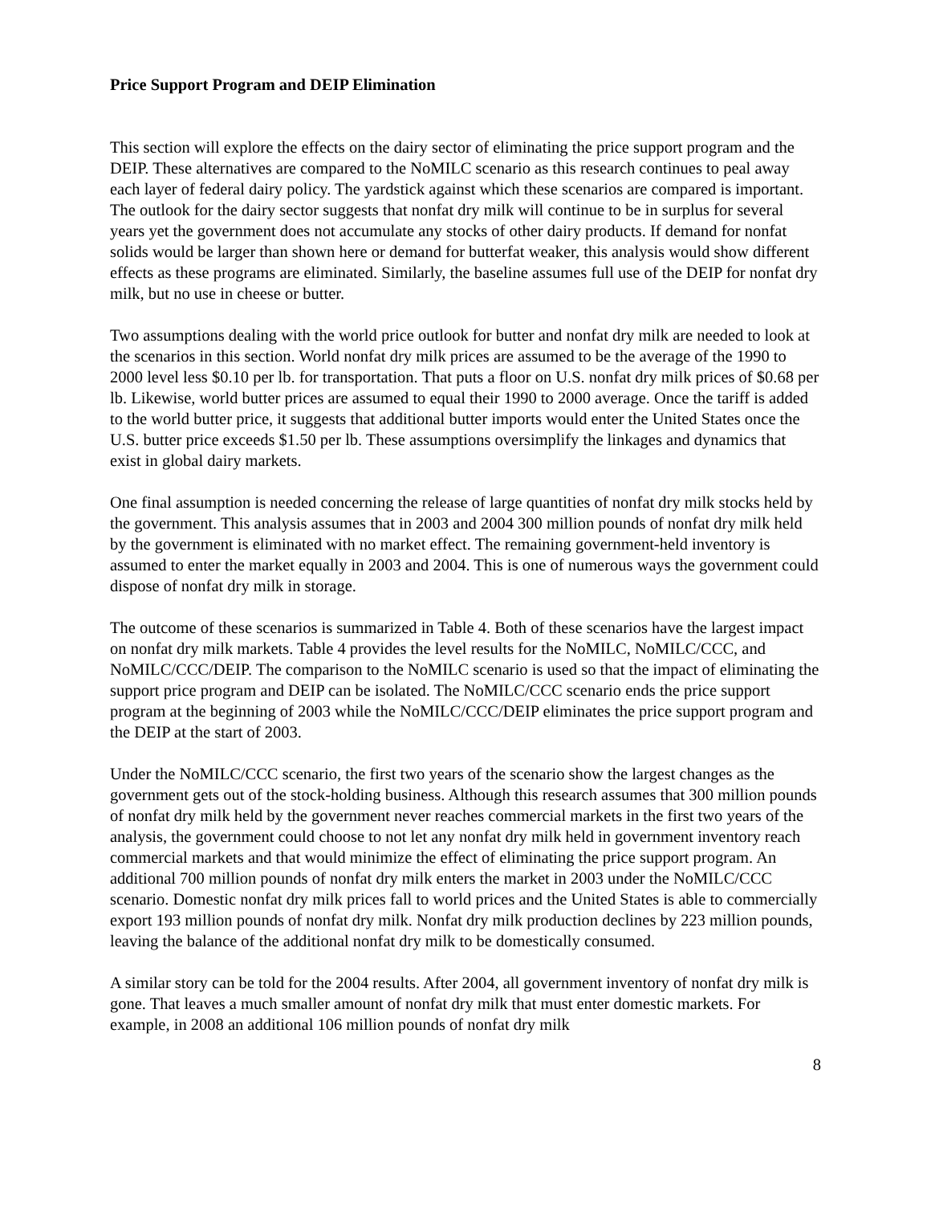Price Support Program and DEIP Elimination
This section will explore the effects on the dairy sector of eliminating the price support program and the DEIP. These alternatives are compared to the NoMILC scenario as this research continues to peal away each layer of federal dairy policy. The yardstick against which these scenarios are compared is important. The outlook for the dairy sector suggests that nonfat dry milk will continue to be in surplus for several years yet the government does not accumulate any stocks of other dairy products. If demand for nonfat solids would be larger than shown here or demand for butterfat weaker, this analysis would show different effects as these programs are eliminated. Similarly, the baseline assumes full use of the DEIP for nonfat dry milk, but no use in cheese or butter.
Two assumptions dealing with the world price outlook for butter and nonfat dry milk are needed to look at the scenarios in this section. World nonfat dry milk prices are assumed to be the average of the 1990 to 2000 level less $0.10 per lb. for transportation. That puts a floor on U.S. nonfat dry milk prices of $0.68 per lb. Likewise, world butter prices are assumed to equal their 1990 to 2000 average. Once the tariff is added to the world butter price, it suggests that additional butter imports would enter the United States once the U.S. butter price exceeds $1.50 per lb. These assumptions oversimplify the linkages and dynamics that exist in global dairy markets.
One final assumption is needed concerning the release of large quantities of nonfat dry milk stocks held by the government. This analysis assumes that in 2003 and 2004 300 million pounds of nonfat dry milk held by the government is eliminated with no market effect. The remaining government-held inventory is assumed to enter the market equally in 2003 and 2004. This is one of numerous ways the government could dispose of nonfat dry milk in storage.
The outcome of these scenarios is summarized in Table 4. Both of these scenarios have the largest impact on nonfat dry milk markets. Table 4 provides the level results for the NoMILC, NoMILC/CCC, and NoMILC/CCC/DEIP. The comparison to the NoMILC scenario is used so that the impact of eliminating the support price program and DEIP can be isolated. The NoMILC/CCC scenario ends the price support program at the beginning of 2003 while the NoMILC/CCC/DEIP eliminates the price support program and the DEIP at the start of 2003.
Under the NoMILC/CCC scenario, the first two years of the scenario show the largest changes as the government gets out of the stock-holding business. Although this research assumes that 300 million pounds of nonfat dry milk held by the government never reaches commercial markets in the first two years of the analysis, the government could choose to not let any nonfat dry milk held in government inventory reach commercial markets and that would minimize the effect of eliminating the price support program. An additional 700 million pounds of nonfat dry milk enters the market in 2003 under the NoMILC/CCC scenario. Domestic nonfat dry milk prices fall to world prices and the United States is able to commercially export 193 million pounds of nonfat dry milk. Nonfat dry milk production declines by 223 million pounds, leaving the balance of the additional nonfat dry milk to be domestically consumed.
A similar story can be told for the 2004 results. After 2004, all government inventory of nonfat dry milk is gone. That leaves a much smaller amount of nonfat dry milk that must enter domestic markets. For example, in 2008 an additional 106 million pounds of nonfat dry milk
8